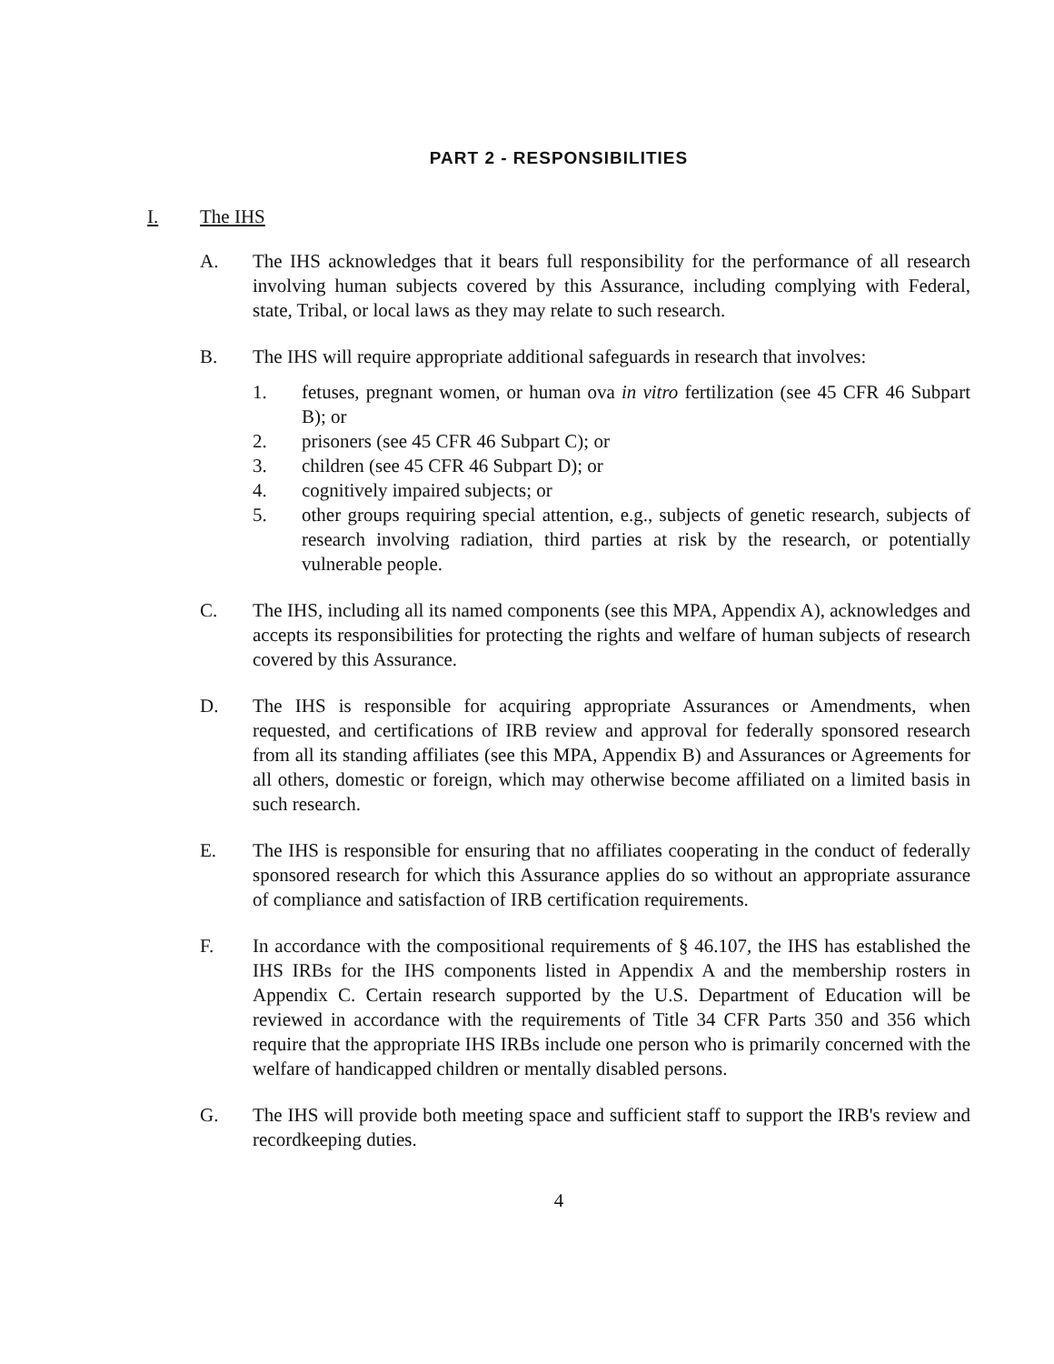PART 2 - RESPONSIBILITIES
I. The IHS
A. The IHS acknowledges that it bears full responsibility for the performance of all research involving human subjects covered by this Assurance, including complying with Federal, state, Tribal, or local laws as they may relate to such research.
B. The IHS will require appropriate additional safeguards in research that involves:
1. fetuses, pregnant women, or human ova in vitro fertilization (see 45 CFR 46 Subpart B); or
2. prisoners (see 45 CFR 46 Subpart C); or
3. children (see 45 CFR 46 Subpart D); or
4. cognitively impaired subjects; or
5. other groups requiring special attention, e.g., subjects of genetic research, subjects of research involving radiation, third parties at risk by the research, or potentially vulnerable people.
C. The IHS, including all its named components (see this MPA, Appendix A), acknowledges and accepts its responsibilities for protecting the rights and welfare of human subjects of research covered by this Assurance.
D. The IHS is responsible for acquiring appropriate Assurances or Amendments, when requested, and certifications of IRB review and approval for federally sponsored research from all its standing affiliates (see this MPA, Appendix B) and Assurances or Agreements for all others, domestic or foreign, which may otherwise become affiliated on a limited basis in such research.
E. The IHS is responsible for ensuring that no affiliates cooperating in the conduct of federally sponsored research for which this Assurance applies do so without an appropriate assurance of compliance and satisfaction of IRB certification requirements.
F. In accordance with the compositional requirements of § 46.107, the IHS has established the IHS IRBs for the IHS components listed in Appendix A and the membership rosters in Appendix C. Certain research supported by the U.S. Department of Education will be reviewed in accordance with the requirements of Title 34 CFR Parts 350 and 356 which require that the appropriate IHS IRBs include one person who is primarily concerned with the welfare of handicapped children or mentally disabled persons.
G. The IHS will provide both meeting space and sufficient staff to support the IRB's review and recordkeeping duties.
4